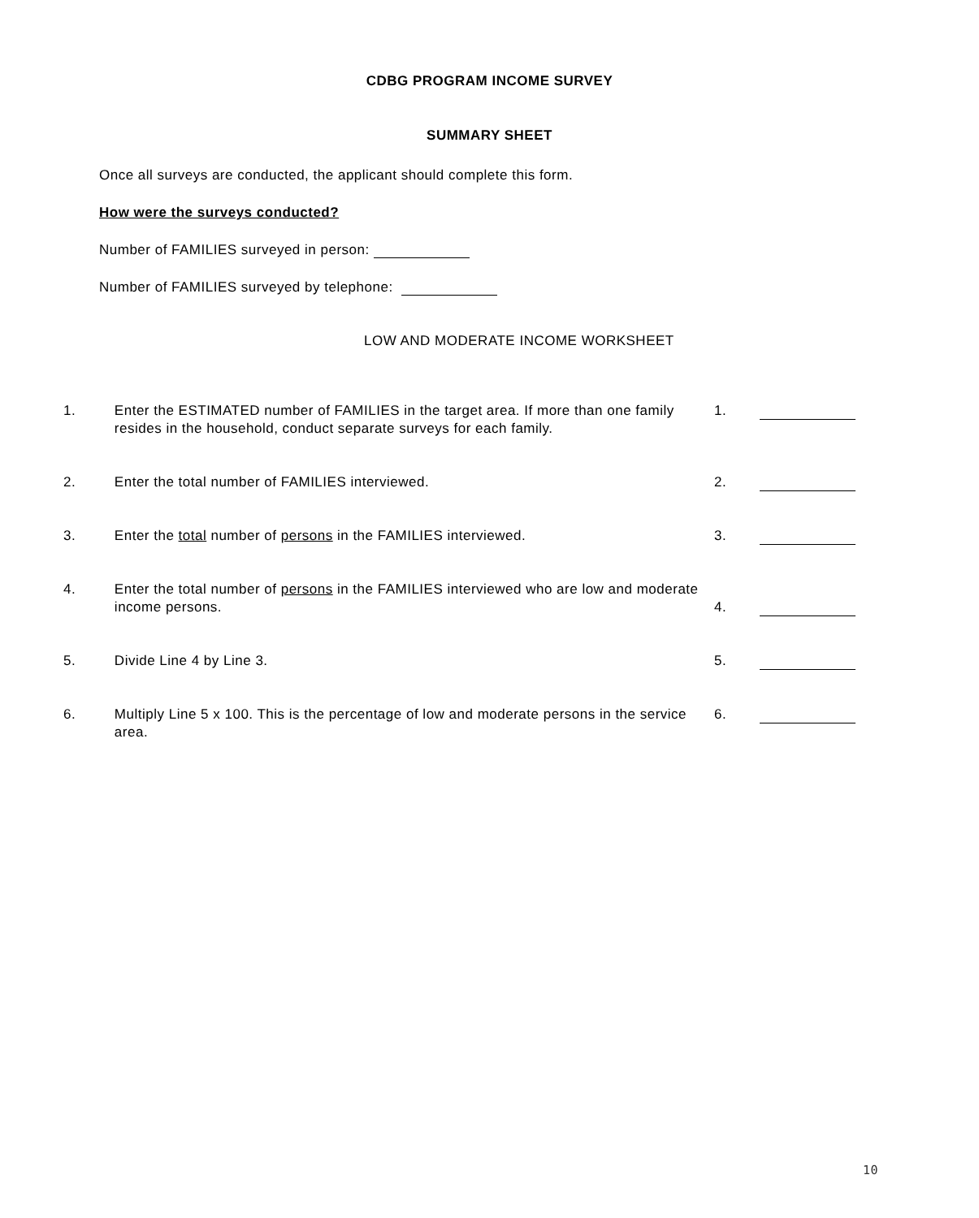CDBG PROGRAM INCOME SURVEY
SUMMARY SHEET
Once all surveys are conducted, the applicant should complete this form.
How were the surveys conducted?
Number of FAMILIES surveyed in person:
Number of FAMILIES surveyed by telephone:
LOW AND MODERATE INCOME WORKSHEET
| 1. | Enter the ESTIMATED number of FAMILIES in the target area. If more than one family resides in the household, conduct separate surveys for each family. | 1. | |
| 2. | Enter the total number of FAMILIES interviewed. | 2. | |
| 3. | Enter the total number of persons in the FAMILIES interviewed. | 3. | |
| 4. | Enter the total number of persons in the FAMILIES interviewed who are low and moderate income persons. | 4. | |
| 5. | Divide Line 4 by Line 3. | 5. | |
| 6. | Multiply Line 5 x 100. This is the percentage of low and moderate persons in the service area. | 6. | |
10